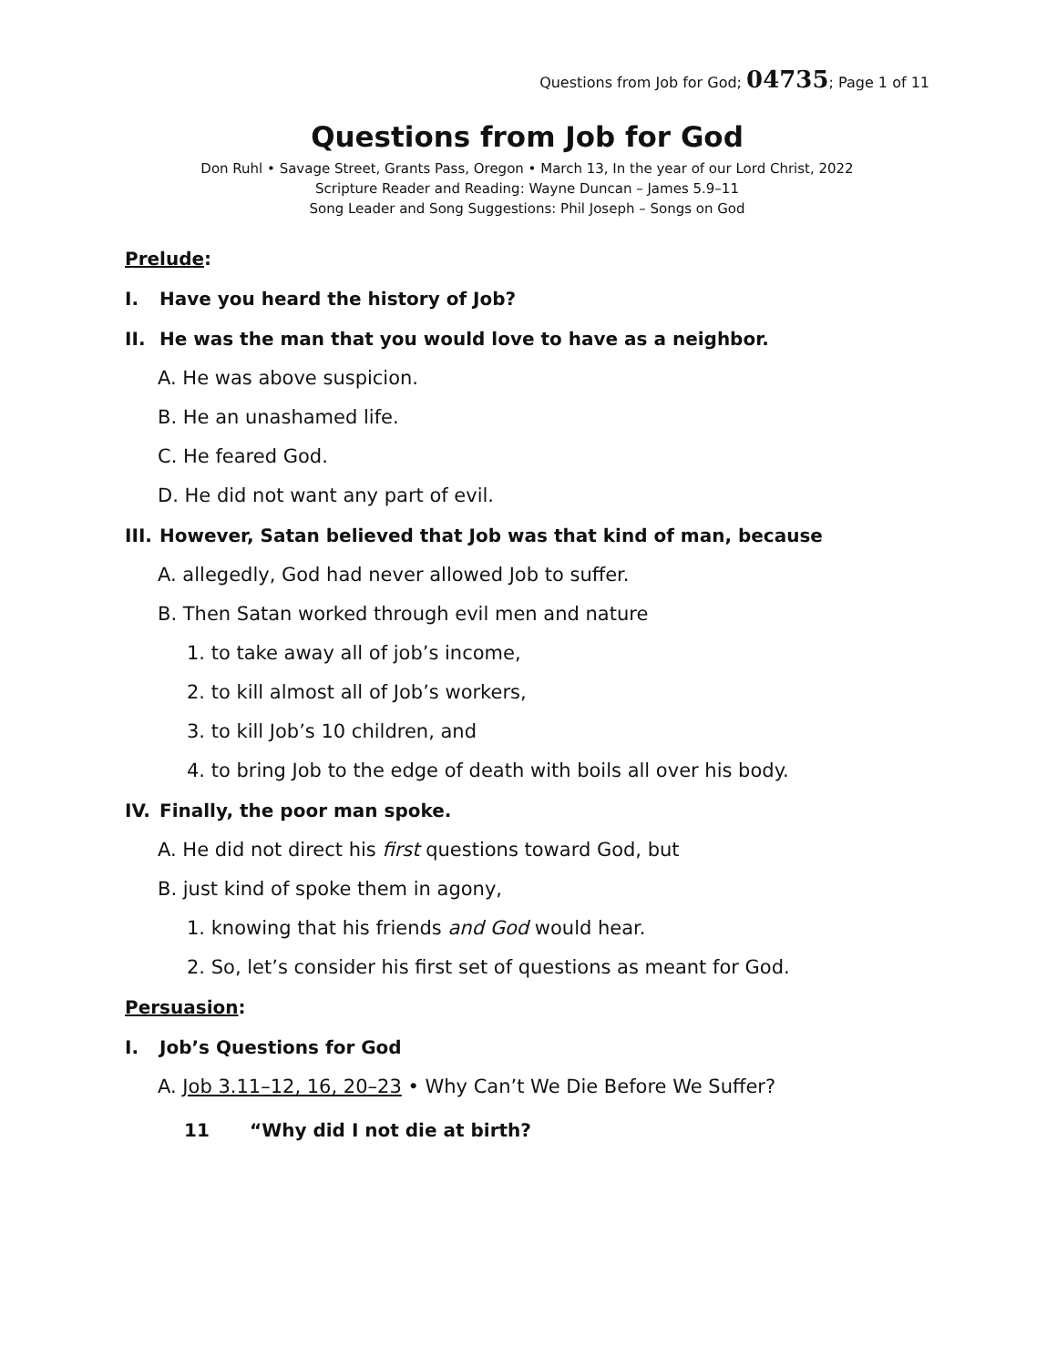Questions from Job for God; 04735; Page 1 of 11
Questions from Job for God
Don Ruhl • Savage Street, Grants Pass, Oregon • March 13, In the year of our Lord Christ, 2022
Scripture Reader and Reading: Wayne Duncan – James 5.9–11
Song Leader and Song Suggestions: Phil Joseph – Songs on God
Prelude:
I. Have you heard the history of Job?
II. He was the man that you would love to have as a neighbor.
A. He was above suspicion.
B. He an unashamed life.
C. He feared God.
D. He did not want any part of evil.
III. However, Satan believed that Job was that kind of man, because
A. allegedly, God had never allowed Job to suffer.
B. Then Satan worked through evil men and nature
1. to take away all of job’s income,
2. to kill almost all of Job’s workers,
3. to kill Job’s 10 children, and
4. to bring Job to the edge of death with boils all over his body.
IV. Finally, the poor man spoke.
A. He did not direct his first questions toward God, but
B. just kind of spoke them in agony,
1. knowing that his friends and God would hear.
2. So, let’s consider his first set of questions as meant for God.
Persuasion:
I. Job’s Questions for God
A. Job 3.11–12, 16, 20–23 • Why Can’t We Die Before We Suffer?
11 “Why did I not die at birth?